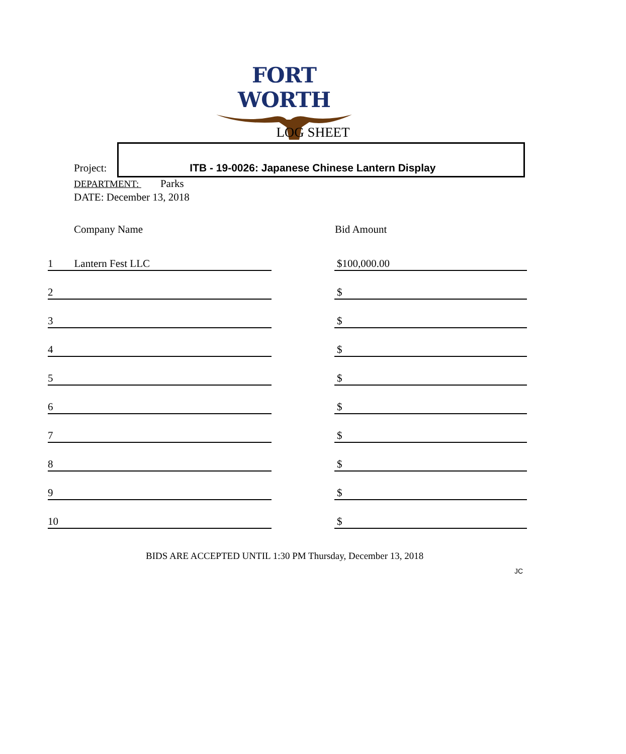FORT WORTH
LOG SHEET
Project: ITB - 19-0026: Japanese Chinese Lantern Display
DEPARTMENT: Parks
DATE: December 13, 2018
| Company Name | | Bid Amount |
| --- | --- | --- |
| 1 Lantern Fest LLC | | $100,000.00 |
| 2 | | $ |
| 3 | | $ |
| 4 | | $ |
| 5 | | $ |
| 6 | | $ |
| 7 | | $ |
| 8 | | $ |
| 9 | | $ |
| 10 | | $ |
BIDS ARE ACCEPTED UNTIL 1:30 PM Thursday, December 13, 2018
JC